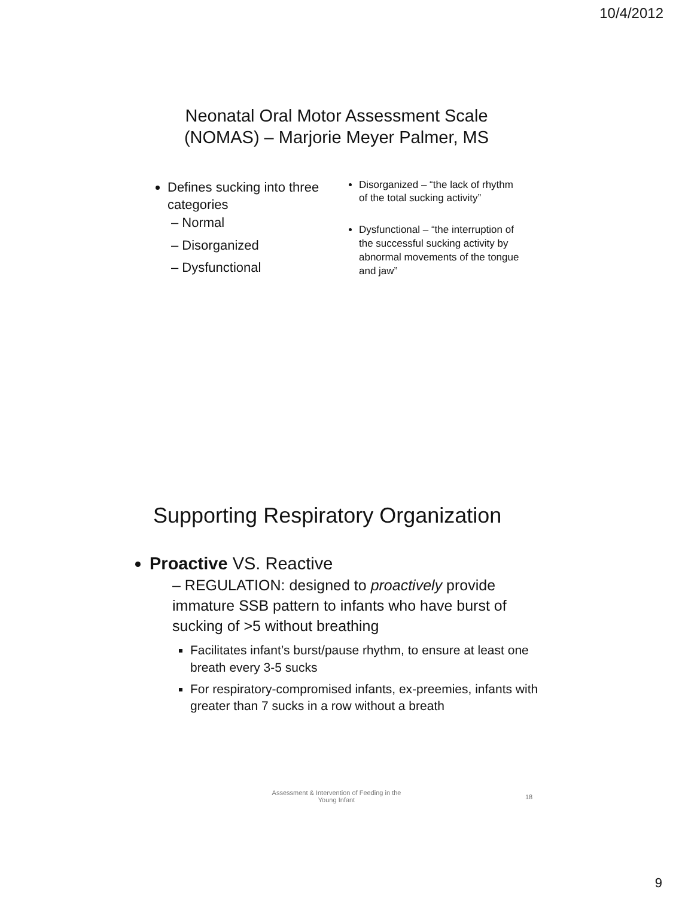10/4/2012
Neonatal Oral Motor Assessment Scale
(NOMAS) – Marjorie Meyer Palmer, MS
Defines sucking into three categories
– Normal
– Disorganized
– Dysfunctional
Disorganized – “the lack of rhythm of the total sucking activity”
Dysfunctional – “the interruption of the successful sucking activity by abnormal movements of the tongue and jaw”
Supporting Respiratory Organization
Proactive VS. Reactive
– REGULATION: designed to proactively provide immature SSB pattern to infants who have burst of sucking of >5 without breathing
Facilitates infant’s burst/pause rhythm, to ensure at least one breath every 3-5 sucks
For respiratory-compromised infants, ex-preemies, infants with greater than 7 sucks in a row without a breath
Assessment & Intervention of Feeding in the Young Infant
18
9